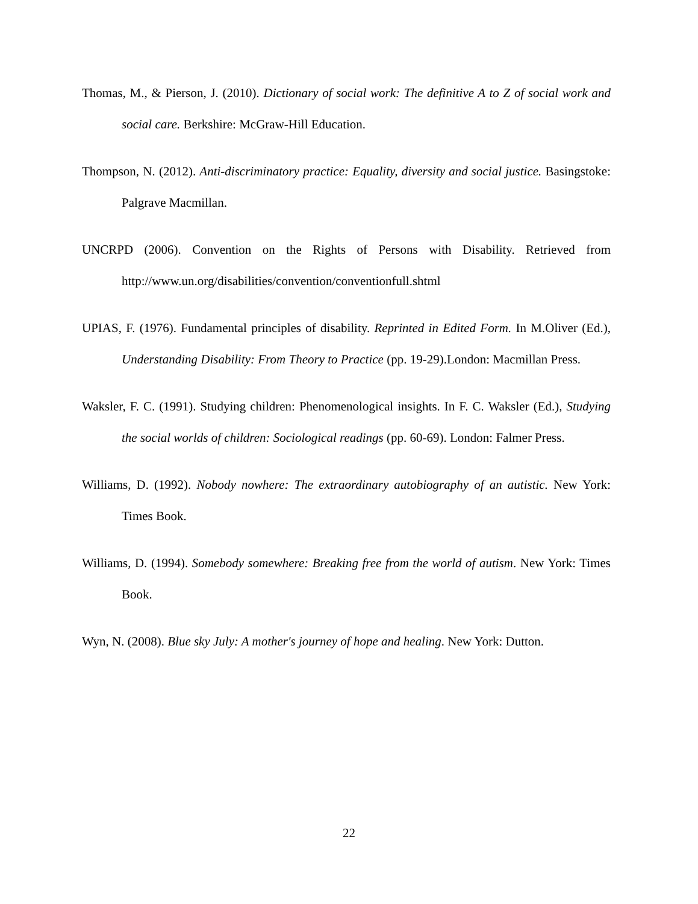Thomas, M., & Pierson, J. (2010). Dictionary of social work: The definitive A to Z of social work and social care. Berkshire: McGraw-Hill Education.
Thompson, N. (2012). Anti-discriminatory practice: Equality, diversity and social justice. Basingstoke: Palgrave Macmillan.
UNCRPD (2006). Convention on the Rights of Persons with Disability. Retrieved from http://www.un.org/disabilities/convention/conventionfull.shtml
UPIAS, F. (1976). Fundamental principles of disability. Reprinted in Edited Form. In M.Oliver (Ed.), Understanding Disability: From Theory to Practice (pp. 19-29).London: Macmillan Press.
Waksler, F. C. (1991). Studying children: Phenomenological insights. In F. C. Waksler (Ed.), Studying the social worlds of children: Sociological readings (pp. 60-69). London: Falmer Press.
Williams, D. (1992). Nobody nowhere: The extraordinary autobiography of an autistic. New York: Times Book.
Williams, D. (1994). Somebody somewhere: Breaking free from the world of autism. New York: Times Book.
Wyn, N. (2008). Blue sky July: A mother's journey of hope and healing. New York: Dutton.
22